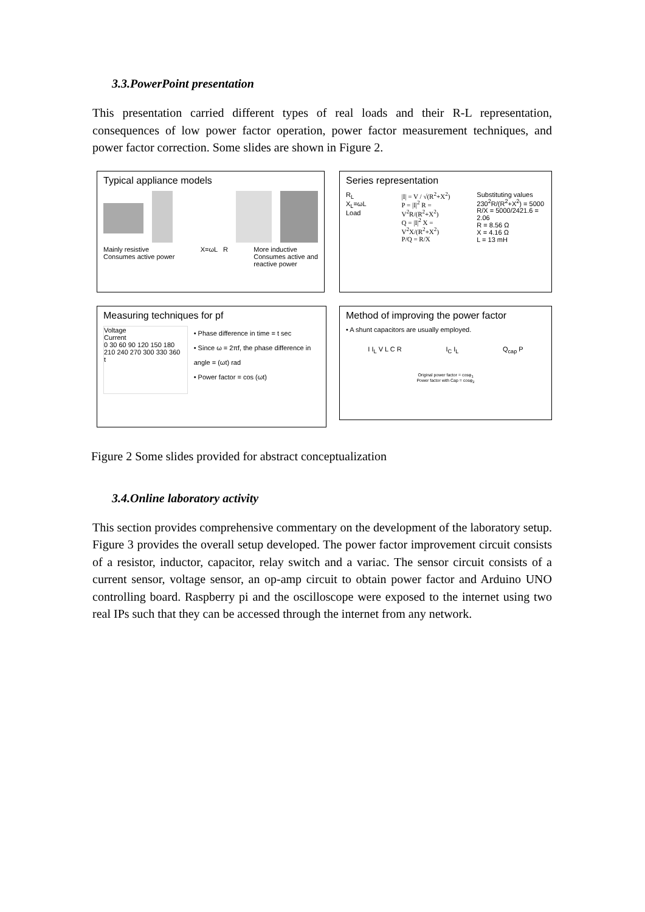3.3.PowerPoint presentation
This presentation carried different types of real loads and their R-L representation, consequences of low power factor operation, power factor measurement techniques, and power factor correction. Some slides are shown in Figure 2.
Typical appliance models
Mainly resistive
Consumes active power X=ωL R More inductive
Consumes active and
reactive power
Series representation
R<sub>L</sub>
X<sub>L</sub>=ωL
Load
|I| = V / √(R<sup>2</sup>+X<sup>2</sup>)
P = |I|<sup>2</sup> R = V<sup>2</sup>R/(R<sup>2</sup>+X<sup>2</sup>)
Q = |I|<sup>2</sup> X = V<sup>2</sup>X/(R<sup>2</sup>+X<sup>2</sup>)
P/Q = R/X
Substituting values
230<sup>2</sup>R/(R<sup>2</sup>+X<sup>2</sup>) = 5000
R/X = 5000/2421.6 = 2.06
R = 8.56 Ω
X = 4.16 Ω
L = 13 mH
Measuring techniques for pf
Voltage
Current
0 30 60 90 120 150 180 210 240 270 300 330 360
t
• Phase difference in time = t sec
• Since ω = 2πf, the phase difference in angle = (ωt) rad
• Power factor = cos (ωt)
Method of improving the power factor
• A shunt capacitors are usually employed.
I I<sub>L</sub> V L C R I<sub>C</sub> I<sub>L</sub> Q<sub>cap</sub> P
Original power factor = cosφ<sub>1</sub>
Power factor with Cap = cosφ<sub>2</sub>
Figure 2 Some slides provided for abstract conceptualization
3.4.Online laboratory activity
This section provides comprehensive commentary on the development of the laboratory setup. Figure 3 provides the overall setup developed. The power factor improvement circuit consists of a resistor, inductor, capacitor, relay switch and a variac. The sensor circuit consists of a current sensor, voltage sensor, an op-amp circuit to obtain power factor and Arduino UNO controlling board. Raspberry pi and the oscilloscope were exposed to the internet using two real IPs such that they can be accessed through the internet from any network.